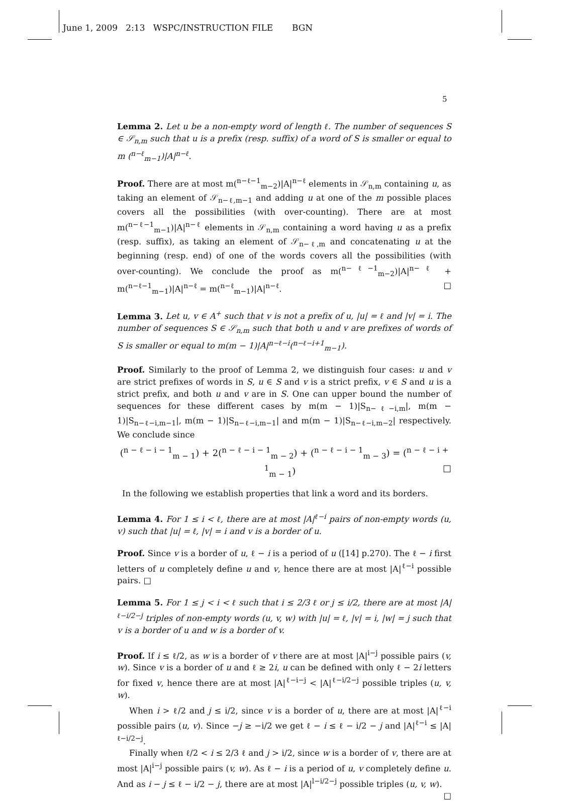June 1, 2009 2:13 WSPC/INSTRUCTION FILE BGN
5
Lemma 2. Let u be a non-empty word of length ℓ. The number of sequences S ∈ 𝒮<sub>n,m</sub> such that u is a prefix (resp. suffix) of a word of S is smaller or equal to m (<sup>n−ℓ</sup><sub>m−1</sub>)|A|<sup>n−ℓ</sup>.
Proof. There are at most m(<sup>n−ℓ−1</sup><sub>m−2</sub>)|A|<sup>n−ℓ</sup> elements in 𝒮<sub>n,m</sub> containing u, as taking an element of 𝒮<sub>n−ℓ,m−1</sub> and adding u at one of the m possible places covers all the possibilities (with over-counting). There are at most m(<sup>n−ℓ−1</sup><sub>m−1</sub>)|A|<sup>n−ℓ</sup> elements in 𝒮<sub>n,m</sub> containing a word having u as a prefix (resp. suffix), as taking an element of 𝒮<sub>n−ℓ,m</sub> and concatenating u at the beginning (resp. end) of one of the words covers all the possibilities (with over-counting). We conclude the proof as m(<sup>n−ℓ−1</sup><sub>m−2</sub>)|A|<sup>n−ℓ</sup> + m(<sup>n−ℓ−1</sup><sub>m−1</sub>)|A|<sup>n−ℓ</sup> = m(<sup>n−ℓ</sup><sub>m−1</sub>)|A|<sup>n−ℓ</sup>. □
Lemma 3. Let u, v ∈ A<sup>+</sup> such that v is not a prefix of u, |u| = ℓ and |v| = i. The number of sequences S ∈ 𝒮<sub>n,m</sub> such that both u and v are prefixes of words of S is smaller or equal to m(m − 1)|A|<sup>n−ℓ−i</sup>(<sup>n−ℓ−i+1</sup><sub>m−1</sub>).
Proof. Similarly to the proof of Lemma 2, we distinguish four cases: u and v are strict prefixes of words in S, u ∈ S and v is a strict prefix, v ∈ S and u is a strict prefix, and both u and v are in S. One can upper bound the number of sequences for these different cases by m(m − 1)|S<sub>n−ℓ−i,m</sub>|, m(m − 1)|S<sub>n−ℓ−i,m−1</sub>|, m(m − 1)|S<sub>n−ℓ−i,m−1</sub>| and m(m − 1)|S<sub>n−ℓ−i,m−2</sub>| respectively. We conclude since
(<sup>n − ℓ − i − 1</sup><sub>m − 1</sub>) + 2(<sup>n − ℓ − i − 1</sup><sub>m − 2</sub>) + (<sup>n − ℓ − i − 1</sup><sub>m − 3</sub>) = (<sup>n − ℓ − i + 1</sup><sub>m − 1</sub>) □
In the following we establish properties that link a word and its borders.
Lemma 4. For 1 ≤ i < ℓ, there are at most |A|<sup>ℓ−i</sup> pairs of non-empty words (u, v) such that |u| = ℓ, |v| = i and v is a border of u.
Proof. Since v is a border of u, ℓ − i is a period of u ([14] p.270). The ℓ − i first letters of u completely define u and v, hence there are at most |A|<sup>ℓ−i</sup> possible pairs. □
Lemma 5. For 1 ≤ j < i < ℓ such that i ≤ 2/3 ℓ or j ≤ i/2, there are at most |A|<sup>ℓ−i/2−j</sup> triples of non-empty words (u, v, w) with |u| = ℓ, |v| = i, |w| = j such that v is a border of u and w is a border of v.
Proof. If i ≤ ℓ/2, as w is a border of v there are at most |A|<sup>i−j</sup> possible pairs (v, w). Since v is a border of u and ℓ ≥ 2i, u can be defined with only ℓ − 2i letters for fixed v, hence there are at most |A|<sup>ℓ−i−j</sup> < |A|<sup>ℓ−i/2−j</sup> possible triples (u, v, w).
When i > ℓ/2 and j ≤ i/2, since v is a border of u, there are at most |A|<sup>ℓ−i</sup> possible pairs (u, v). Since −j ≥ −i/2 we get ℓ − i ≤ ℓ − i/2 − j and |A|<sup>ℓ−i</sup> ≤ |A|<sup>ℓ−i/2−j</sup>.
Finally when ℓ/2 < i ≤ 2/3 ℓ and j > i/2, since w is a border of v, there are at most |A|<sup>i−j</sup> possible pairs (v, w). As ℓ − i is a period of u, v completely define u. And as i − j ≤ ℓ − i/2 − j, there are at most |A|<sup>l−i/2−j</sup> possible triples (u, v, w). □